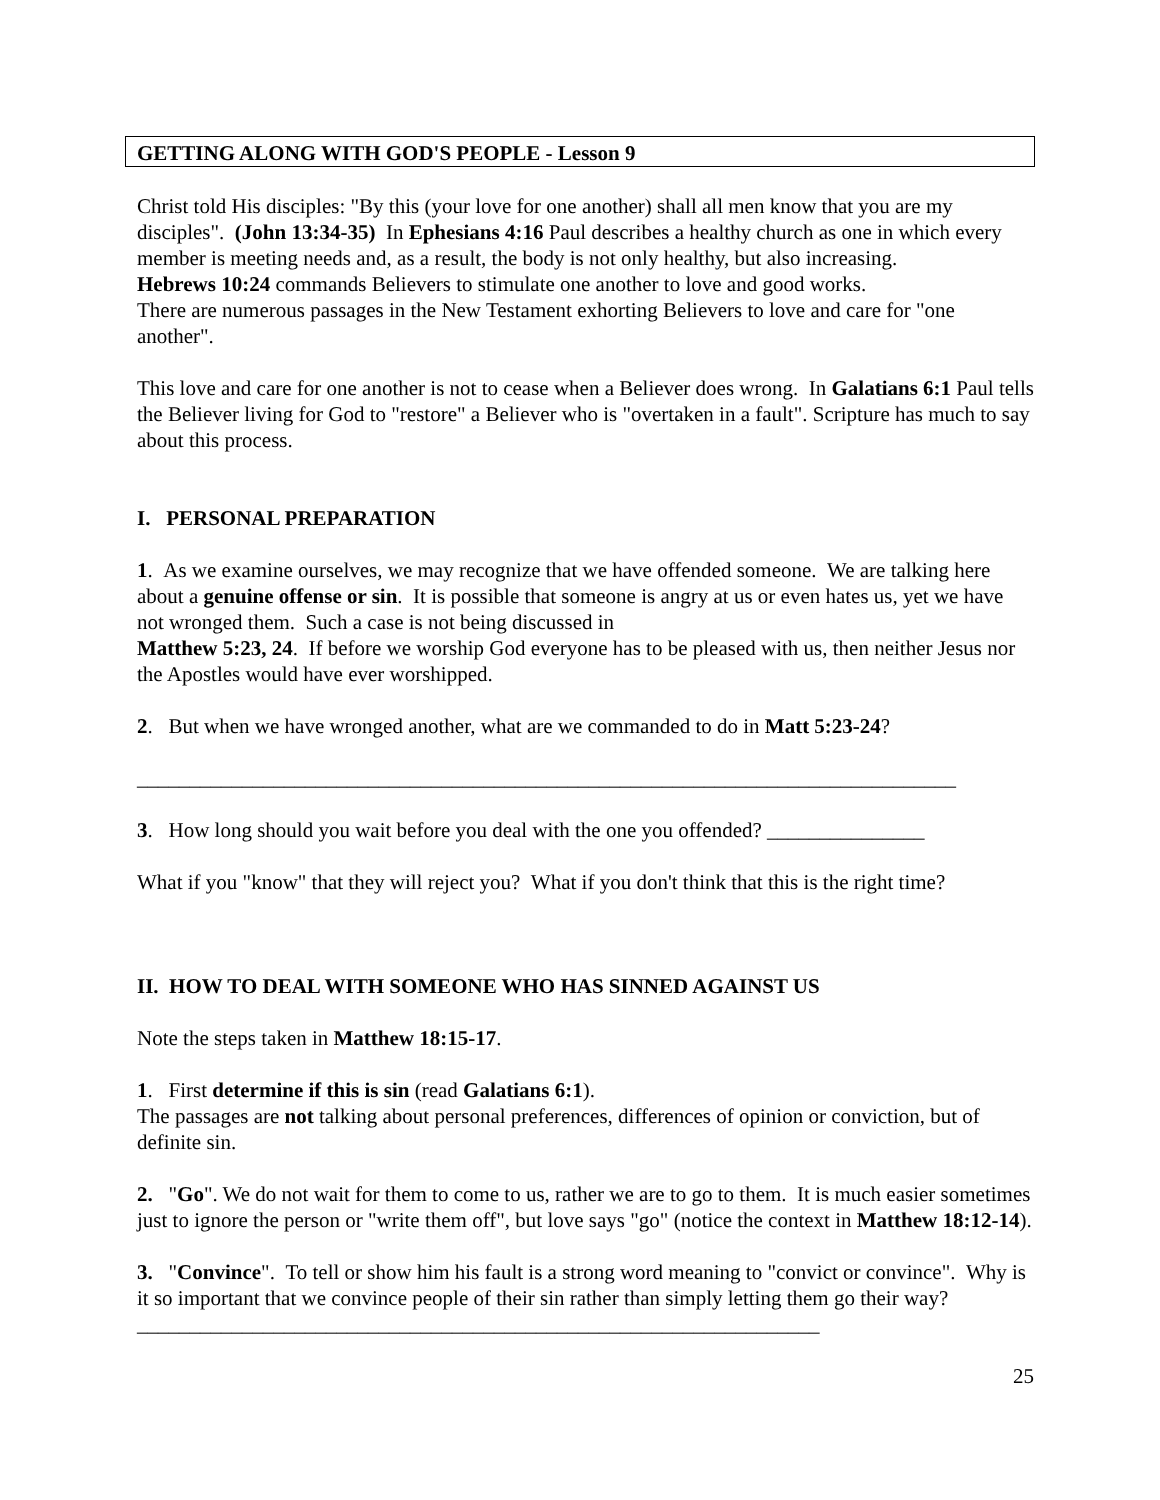GETTING ALONG WITH GOD'S PEOPLE - Lesson 9
Christ told His disciples: "By this (your love for one another) shall all men know that you are my disciples". (John 13:34-35) In Ephesians 4:16 Paul describes a healthy church as one in which every member is meeting needs and, as a result, the body is not only healthy, but also increasing.
Hebrews 10:24 commands Believers to stimulate one another to love and good works.
There are numerous passages in the New Testament exhorting Believers to love and care for "one another".
This love and care for one another is not to cease when a Believer does wrong. In Galatians 6:1 Paul tells the Believer living for God to "restore" a Believer who is "overtaken in a fault". Scripture has much to say about this process.
I. PERSONAL PREPARATION
1. As we examine ourselves, we may recognize that we have offended someone. We are talking here about a genuine offense or sin. It is possible that someone is angry at us or even hates us, yet we have not wronged them. Such a case is not being discussed in
Matthew 5:23, 24. If before we worship God everyone has to be pleased with us, then neither Jesus nor the Apostles would have ever worshipped.
2. But when we have wronged another, what are we commanded to do in Matt 5:23-24?
______________________________________________________________________________
3. How long should you wait before you deal with the one you offended? _______________
What if you "know" that they will reject you? What if you don't think that this is the right time?
II. HOW TO DEAL WITH SOMEONE WHO HAS SINNED AGAINST US
Note the steps taken in Matthew 18:15-17.
1. First determine if this is sin (read Galatians 6:1).
The passages are not talking about personal preferences, differences of opinion or conviction, but of definite sin.
2. "Go". We do not wait for them to come to us, rather we are to go to them. It is much easier sometimes just to ignore the person or "write them off", but love says "go" (notice the context in Matthew 18:12-14).
3. "Convince". To tell or show him his fault is a strong word meaning to "convict or convince". Why is it so important that we convince people of their sin rather than simply letting them go their way?_________________________________________________________________
25